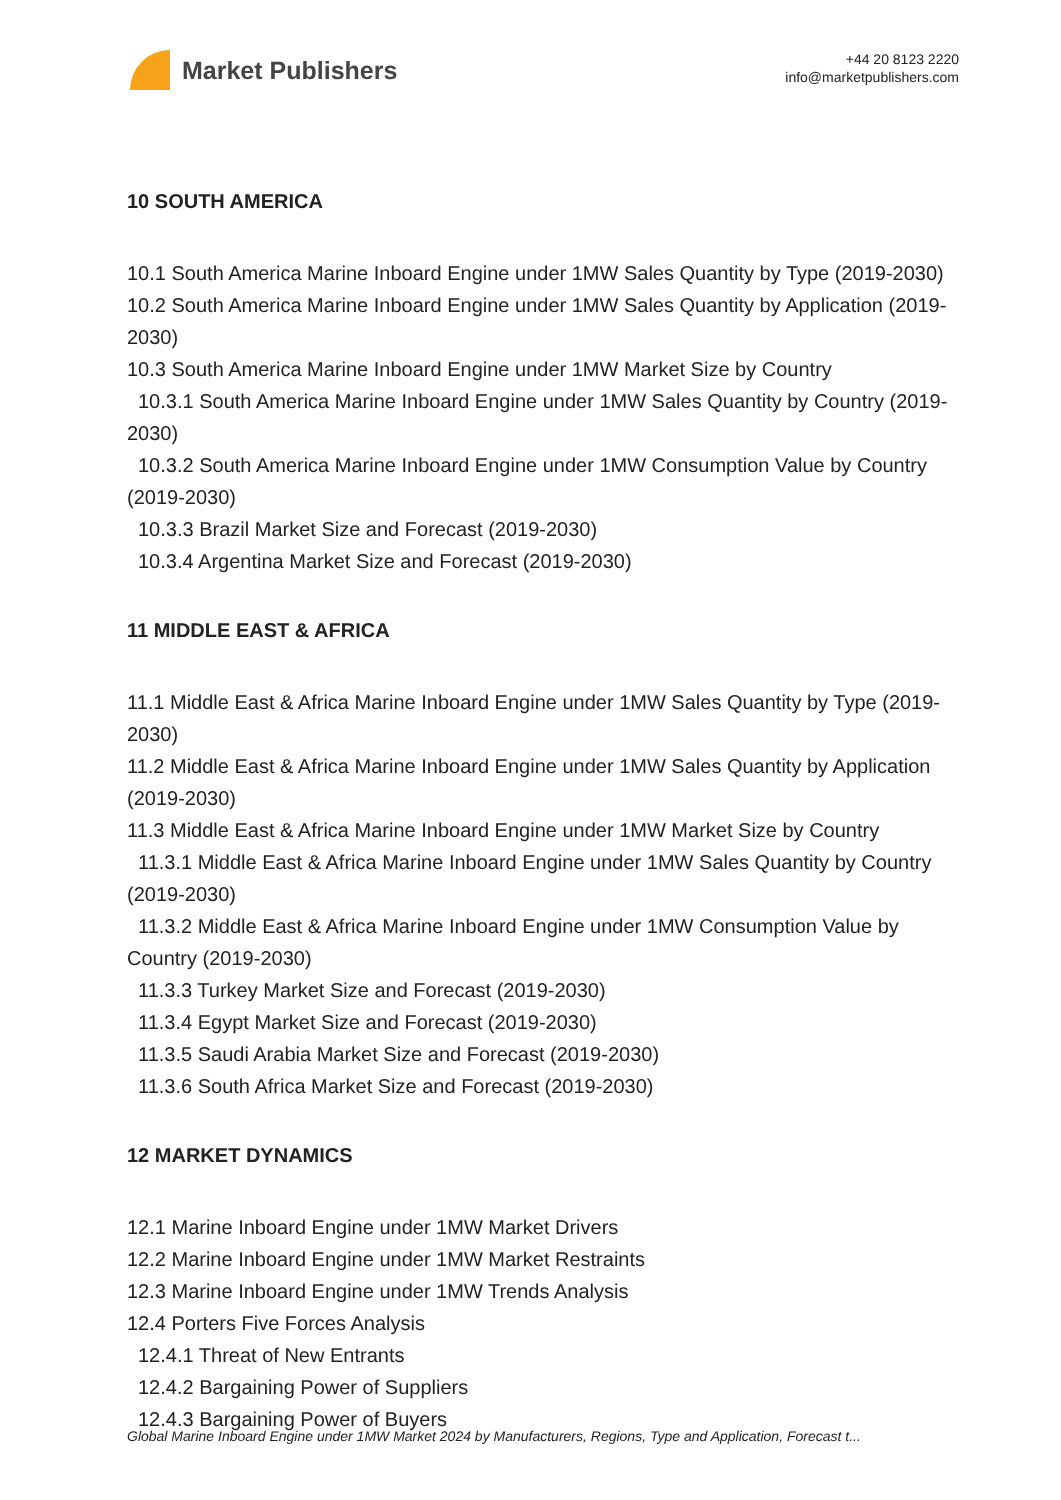Market Publishers
+44 20 8123 2220
info@marketpublishers.com
10 SOUTH AMERICA
10.1 South America Marine Inboard Engine under 1MW Sales Quantity by Type (2019-2030)
10.2 South America Marine Inboard Engine under 1MW Sales Quantity by Application (2019-2030)
10.3 South America Marine Inboard Engine under 1MW Market Size by Country
10.3.1 South America Marine Inboard Engine under 1MW Sales Quantity by Country (2019-2030)
10.3.2 South America Marine Inboard Engine under 1MW Consumption Value by Country (2019-2030)
10.3.3 Brazil Market Size and Forecast (2019-2030)
10.3.4 Argentina Market Size and Forecast (2019-2030)
11 MIDDLE EAST & AFRICA
11.1 Middle East & Africa Marine Inboard Engine under 1MW Sales Quantity by Type (2019-2030)
11.2 Middle East & Africa Marine Inboard Engine under 1MW Sales Quantity by Application (2019-2030)
11.3 Middle East & Africa Marine Inboard Engine under 1MW Market Size by Country
11.3.1 Middle East & Africa Marine Inboard Engine under 1MW Sales Quantity by Country (2019-2030)
11.3.2 Middle East & Africa Marine Inboard Engine under 1MW Consumption Value by Country (2019-2030)
11.3.3 Turkey Market Size and Forecast (2019-2030)
11.3.4 Egypt Market Size and Forecast (2019-2030)
11.3.5 Saudi Arabia Market Size and Forecast (2019-2030)
11.3.6 South Africa Market Size and Forecast (2019-2030)
12 MARKET DYNAMICS
12.1 Marine Inboard Engine under 1MW Market Drivers
12.2 Marine Inboard Engine under 1MW Market Restraints
12.3 Marine Inboard Engine under 1MW Trends Analysis
12.4 Porters Five Forces Analysis
12.4.1 Threat of New Entrants
12.4.2 Bargaining Power of Suppliers
12.4.3 Bargaining Power of Buyers
Global Marine Inboard Engine under 1MW Market 2024 by Manufacturers, Regions, Type and Application, Forecast t...